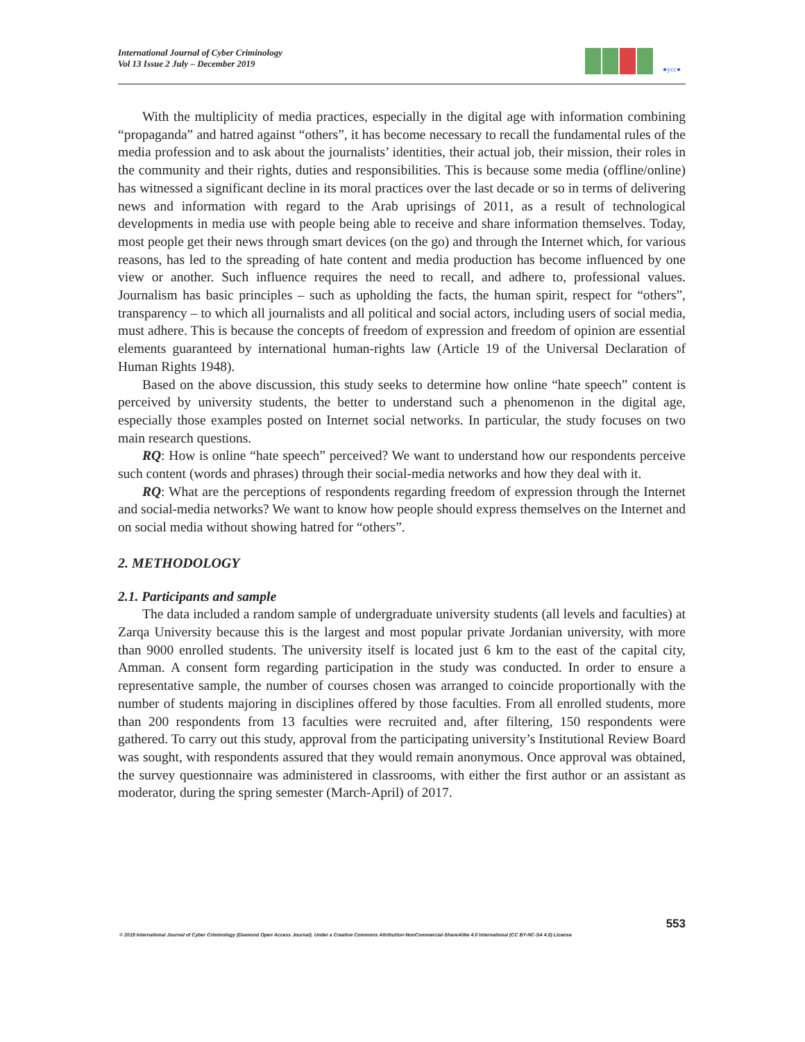International Journal of Cyber Criminology
Vol 13 Issue 2 July – December 2019
●ycc●
With the multiplicity of media practices, especially in the digital age with information combining “propaganda” and hatred against “others”, it has become necessary to recall the fundamental rules of the media profession and to ask about the journalists’ identities, their actual job, their mission, their roles in the community and their rights, duties and responsibilities. This is because some media (offline/online) has witnessed a significant decline in its moral practices over the last decade or so in terms of delivering news and information with regard to the Arab uprisings of 2011, as a result of technological developments in media use with people being able to receive and share information themselves. Today, most people get their news through smart devices (on the go) and through the Internet which, for various reasons, has led to the spreading of hate content and media production has become influenced by one view or another. Such influence requires the need to recall, and adhere to, professional values. Journalism has basic principles – such as upholding the facts, the human spirit, respect for “others”, transparency – to which all journalists and all political and social actors, including users of social media, must adhere. This is because the concepts of freedom of expression and freedom of opinion are essential elements guaranteed by international human-rights law (Article 19 of the Universal Declaration of Human Rights 1948).
Based on the above discussion, this study seeks to determine how online “hate speech” content is perceived by university students, the better to understand such a phenomenon in the digital age, especially those examples posted on Internet social networks. In particular, the study focuses on two main research questions.
RQ: How is online “hate speech” perceived? We want to understand how our respondents perceive such content (words and phrases) through their social-media networks and how they deal with it.
RQ: What are the perceptions of respondents regarding freedom of expression through the Internet and social-media networks? We want to know how people should express themselves on the Internet and on social media without showing hatred for “others”.
2. METHODOLOGY
2.1. Participants and sample
The data included a random sample of undergraduate university students (all levels and faculties) at Zarqa University because this is the largest and most popular private Jordanian university, with more than 9000 enrolled students. The university itself is located just 6 km to the east of the capital city, Amman. A consent form regarding participation in the study was conducted. In order to ensure a representative sample, the number of courses chosen was arranged to coincide proportionally with the number of students majoring in disciplines offered by those faculties. From all enrolled students, more than 200 respondents from 13 faculties were recruited and, after filtering, 150 respondents were gathered. To carry out this study, approval from the participating university’s Institutional Review Board was sought, with respondents assured that they would remain anonymous. Once approval was obtained, the survey questionnaire was administered in classrooms, with either the first author or an assistant as moderator, during the spring semester (March-April) of 2017.
553
© 2019 International Journal of Cyber Criminology (Diamond Open Access Journal). Under a Creative Commons Attribution-NonCommercial-ShareAlike 4.0 International (CC BY-NC-SA 4.0) License